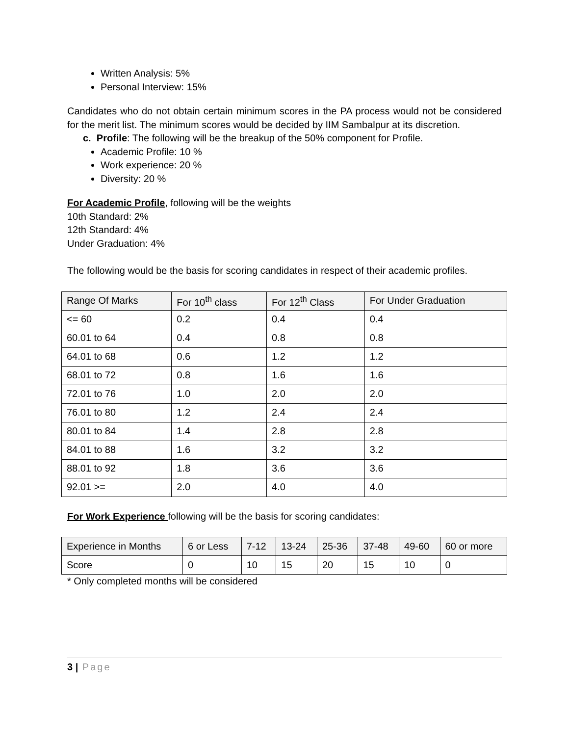Written Analysis: 5%
Personal Interview: 15%
Candidates who do not obtain certain minimum scores in the PA process would not be considered for the merit list. The minimum scores would be decided by IIM Sambalpur at its discretion.
c. Profile: The following will be the breakup of the 50% component for Profile.
Academic Profile: 10 %
Work experience: 20 %
Diversity: 20 %
For Academic Profile, following will be the weights
10th Standard: 2%
12th Standard: 4%
Under Graduation: 4%
The following would be the basis for scoring candidates in respect of their academic profiles.
| Range Of Marks | For 10<sup>th</sup> class | For 12<sup>th</sup> Class | For Under Graduation |
| <= 60 | 0.2 | 0.4 | 0.4 |
| 60.01 to 64 | 0.4 | 0.8 | 0.8 |
| 64.01 to 68 | 0.6 | 1.2 | 1.2 |
| 68.01 to 72 | 0.8 | 1.6 | 1.6 |
| 72.01 to 76 | 1.0 | 2.0 | 2.0 |
| 76.01 to 80 | 1.2 | 2.4 | 2.4 |
| 80.01 to 84 | 1.4 | 2.8 | 2.8 |
| 84.01 to 88 | 1.6 | 3.2 | 3.2 |
| 88.01 to 92 | 1.8 | 3.6 | 3.6 |
| 92.01 >= | 2.0 | 4.0 | 4.0 |
For Work Experience following will be the basis for scoring candidates:
| Experience in Months | 6 or Less | 7-12 | 13-24 | 25-36 | 37-48 | 49-60 | 60 or more |
| Score | 0 | 10 | 15 | 20 | 15 | 10 | 0 |
* Only completed months will be considered
3 | Page